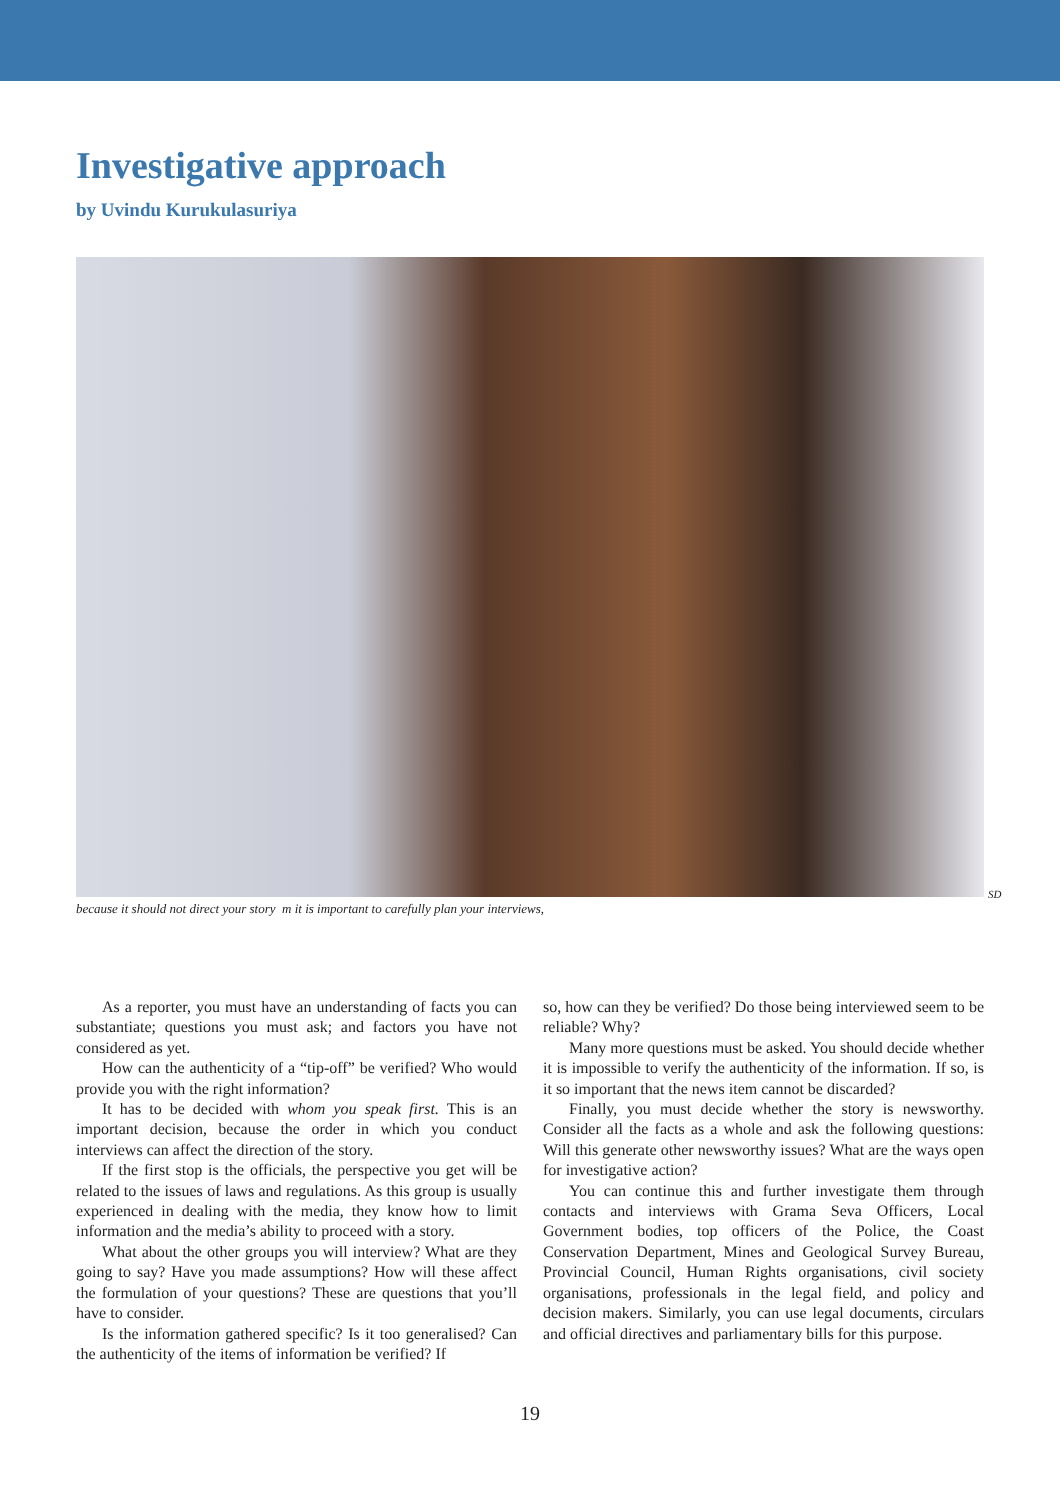Investigative approach
by Uvindu Kurukulasuriya
SD
because it should not direct your story m it is important to carefully plan your interviews,
As a reporter, you must have an understanding of facts you can substantiate; questions you must ask; and factors you have not considered as yet.
How can the authenticity of a “tip-off” be verified? Who would provide you with the right information?
It has to be decided with whom you speak first. This is an important decision, because the order in which you conduct interviews can affect the direction of the story.
If the first stop is the officials, the perspective you get will be related to the issues of laws and regulations. As this group is usually experienced in dealing with the media, they know how to limit information and the media’s ability to proceed with a story.
What about the other groups you will interview? What are they going to say? Have you made assumptions? How will these affect the formulation of your questions? These are questions that you’ll have to consider.
Is the information gathered specific? Is it too generalised? Can the authenticity of the items of information be verified? If
so, how can they be verified? Do those being interviewed seem to be reliable? Why?
Many more questions must be asked. You should decide whether it is impossible to verify the authenticity of the information. If so, is it so important that the news item cannot be discarded?
Finally, you must decide whether the story is newsworthy. Consider all the facts as a whole and ask the following questions: Will this generate other newsworthy issues? What are the ways open for investigative action?
You can continue this and further investigate them through contacts and interviews with Grama Seva Officers, Local Government bodies, top officers of the Police, the Coast Conservation Department, Mines and Geological Survey Bureau, Provincial Council, Human Rights organisations, civil society organisations, professionals in the legal field, and policy and decision makers. Similarly, you can use legal documents, circulars and official directives and parliamentary bills for this purpose.
19